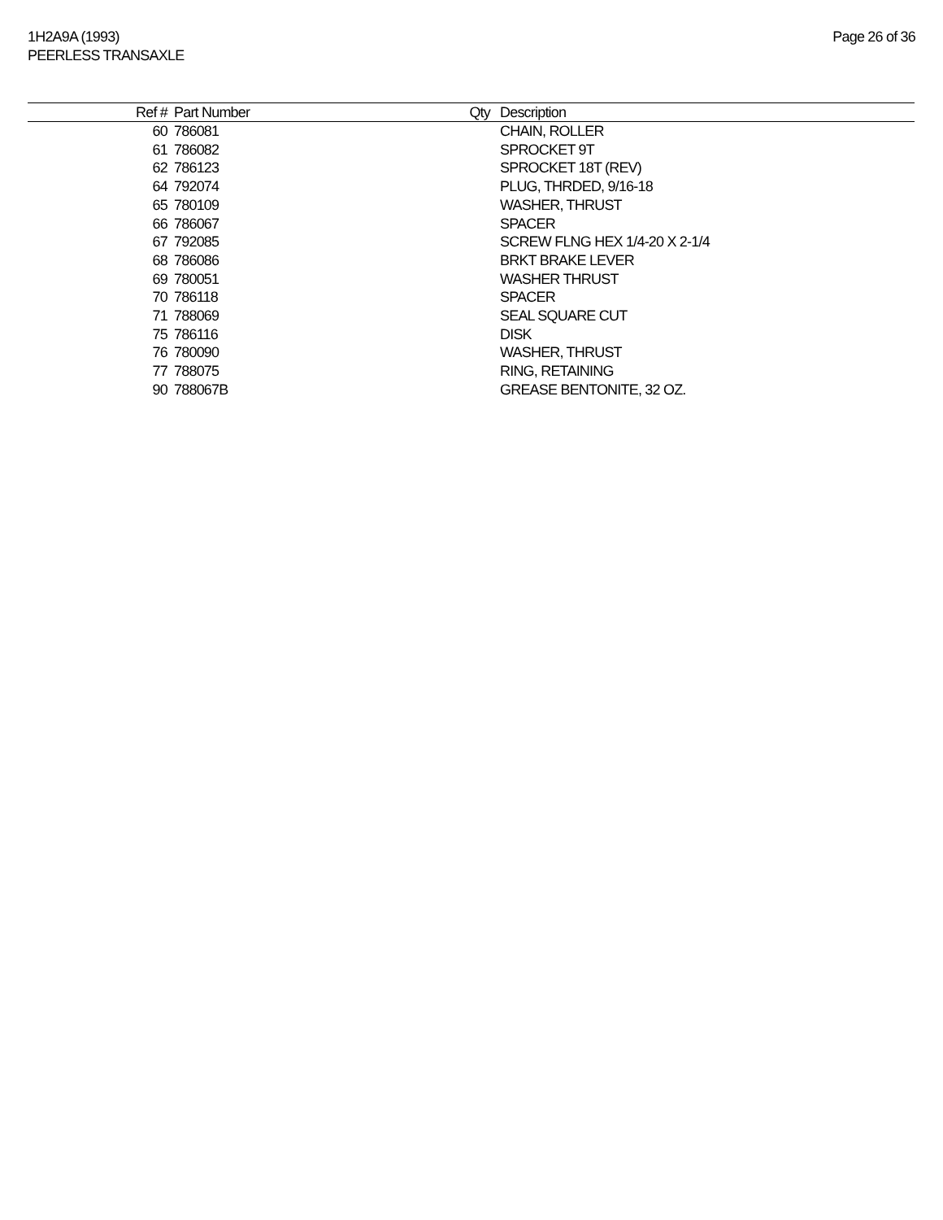1H2A9A (1993)
PEERLESS TRANSAXLE
Page 26 of 36
| Ref # | Part Number | Qty | Description |
| --- | --- | --- | --- |
| 60 | 786081 | | CHAIN, ROLLER |
| 61 | 786082 | | SPROCKET 9T |
| 62 | 786123 | | SPROCKET 18T (REV) |
| 64 | 792074 | | PLUG, THRDED, 9/16-18 |
| 65 | 780109 | | WASHER, THRUST |
| 66 | 786067 | | SPACER |
| 67 | 792085 | | SCREW FLNG HEX 1/4-20 X 2-1/4 |
| 68 | 786086 | | BRKT BRAKE LEVER |
| 69 | 780051 | | WASHER THRUST |
| 70 | 786118 | | SPACER |
| 71 | 788069 | | SEAL SQUARE CUT |
| 75 | 786116 | | DISK |
| 76 | 780090 | | WASHER, THRUST |
| 77 | 788075 | | RING, RETAINING |
| 90 | 788067B | | GREASE BENTONITE, 32 OZ. |